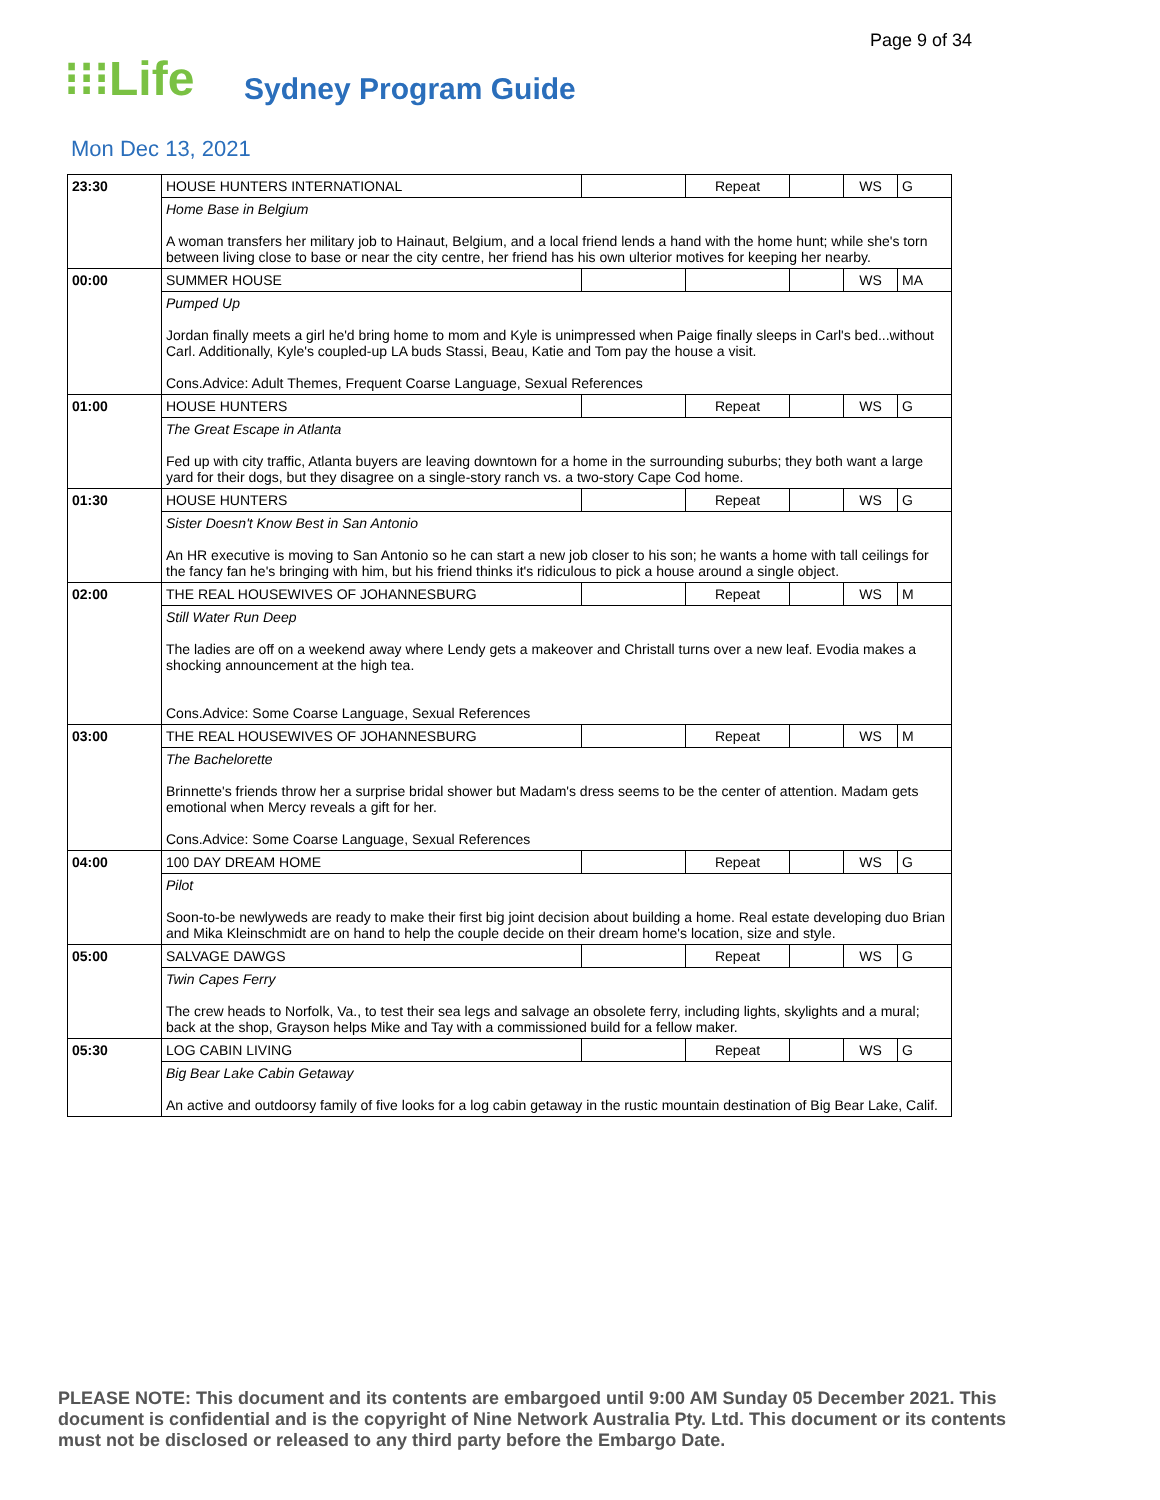Page 9 of 34
⁝⁝⁝Life Sydney Program Guide
Mon Dec 13, 2021
| 23:30 | HOUSE HUNTERS INTERNATIONAL | | Repeat | | WS | G |
| | Home Base in Belgium A woman transfers her military job to Hainaut, Belgium, and a local friend lends a hand with the home hunt; while she's torn between living close to base or near the city centre, her friend has his own ulterior motives for keeping her nearby. | | | | | |
| 00:00 | SUMMER HOUSE | | | | WS | MA |
| | Pumped Up Jordan finally meets a girl he'd bring home to mom and Kyle is unimpressed when Paige finally sleeps in Carl's bed...without Carl. Additionally, Kyle's coupled-up LA buds Stassi, Beau, Katie and Tom pay the house a visit. Cons.Advice: Adult Themes, Frequent Coarse Language, Sexual References | | | | | |
| 01:00 | HOUSE HUNTERS | | Repeat | | WS | G |
| | The Great Escape in Atlanta Fed up with city traffic, Atlanta buyers are leaving downtown for a home in the surrounding suburbs; they both want a large yard for their dogs, but they disagree on a single-story ranch vs. a two-story Cape Cod home. | | | | | |
| 01:30 | HOUSE HUNTERS | | Repeat | | WS | G |
| | Sister Doesn't Know Best in San Antonio An HR executive is moving to San Antonio so he can start a new job closer to his son; he wants a home with tall ceilings for the fancy fan he's bringing with him, but his friend thinks it's ridiculous to pick a house around a single object. | | | | | |
| 02:00 | THE REAL HOUSEWIVES OF JOHANNESBURG | | Repeat | | WS | M |
| | Still Water Run Deep The ladies are off on a weekend away where Lendy gets a makeover and Christall turns over a new leaf. Evodia makes a shocking announcement at the high tea. Cons.Advice: Some Coarse Language, Sexual References | | | | | |
| 03:00 | THE REAL HOUSEWIVES OF JOHANNESBURG | | Repeat | | WS | M |
| | The Bachelorette Brinnette's friends throw her a surprise bridal shower but Madam's dress seems to be the center of attention. Madam gets emotional when Mercy reveals a gift for her. Cons.Advice: Some Coarse Language, Sexual References | | | | | |
| 04:00 | 100 DAY DREAM HOME | | Repeat | | WS | G |
| | Pilot Soon-to-be newlyweds are ready to make their first big joint decision about building a home. Real estate developing duo Brian and Mika Kleinschmidt are on hand to help the couple decide on their dream home's location, size and style. | | | | | |
| 05:00 | SALVAGE DAWGS | | Repeat | | WS | G |
| | Twin Capes Ferry The crew heads to Norfolk, Va., to test their sea legs and salvage an obsolete ferry, including lights, skylights and a mural; back at the shop, Grayson helps Mike and Tay with a commissioned build for a fellow maker. | | | | | |
| 05:30 | LOG CABIN LIVING | | Repeat | | WS | G |
| | Big Bear Lake Cabin Getaway An active and outdoorsy family of five looks for a log cabin getaway in the rustic mountain destination of Big Bear Lake, Calif. | | | | | |
PLEASE NOTE: This document and its contents are embargoed until 9:00 AM Sunday 05 December 2021. This document is confidential and is the copyright of Nine Network Australia Pty. Ltd. This document or its contents must not be disclosed or released to any third party before the Embargo Date.